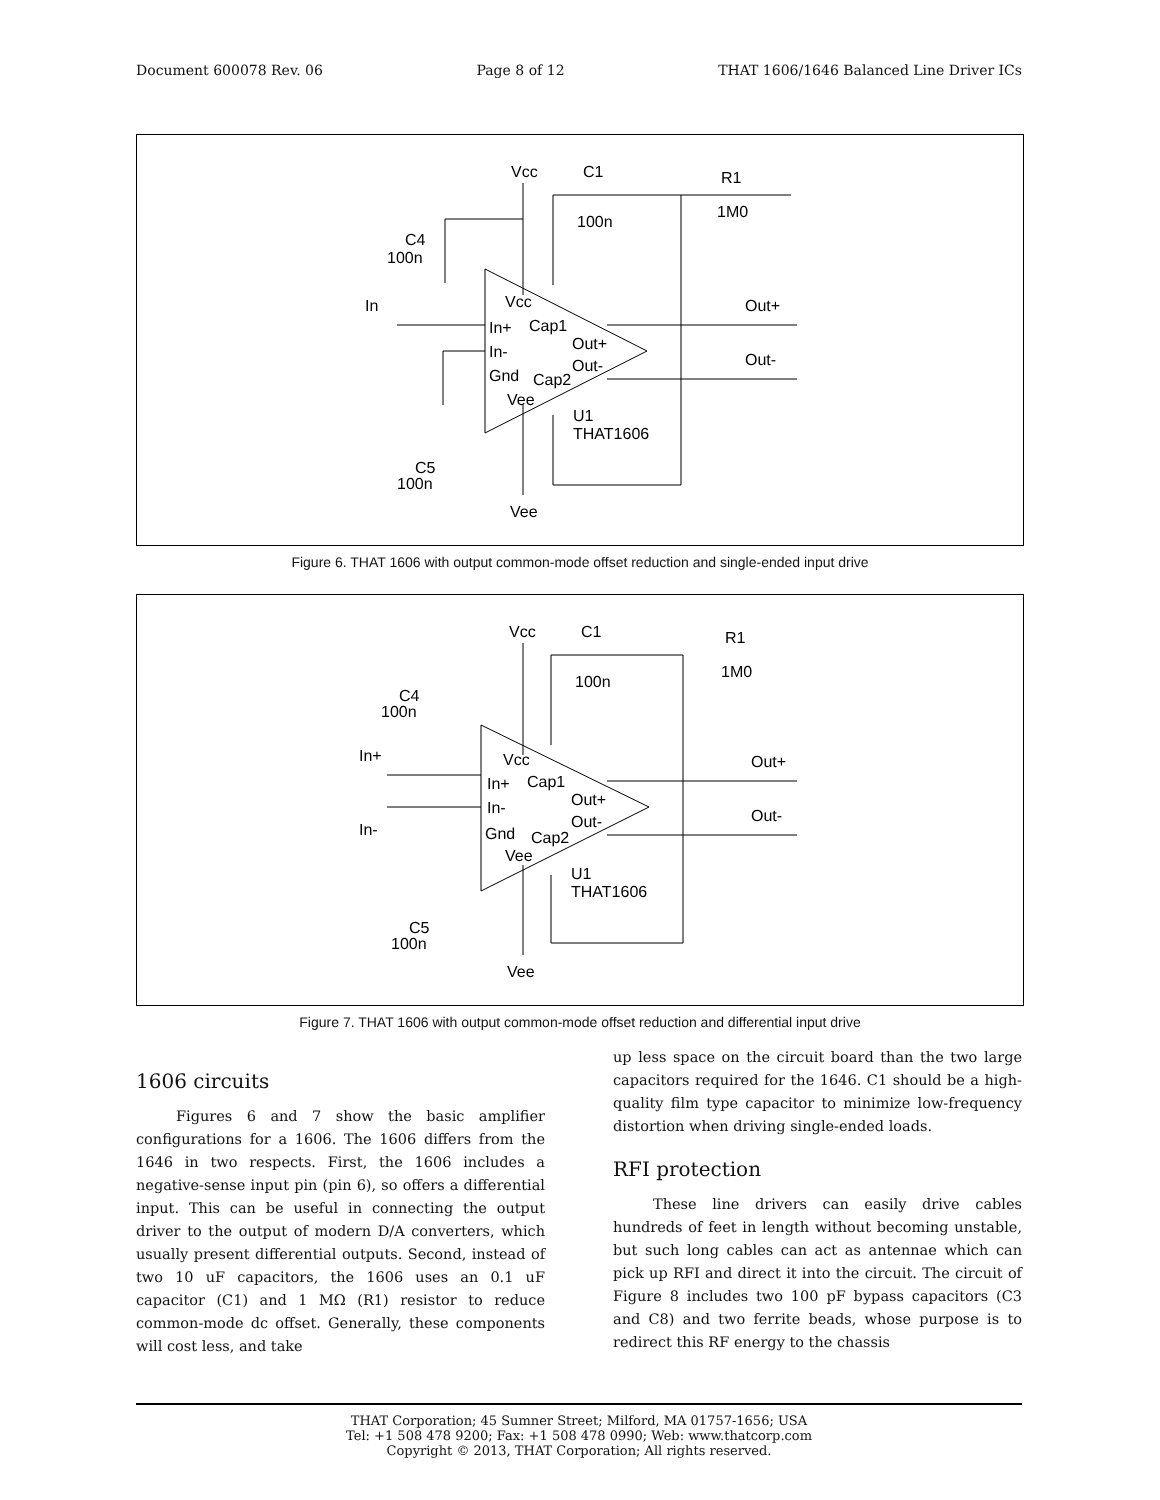Document 600078 Rev. 06 Page 8 of 12 THAT 1606/1646 Balanced Line Driver ICs
Vcc
C1
R1
1M0
100n
C4
100n
In
Vcc
In+
Cap1
In-
Out+
Out-
Gnd
Cap2
Vee
Out+
Out-
U1
THAT1606
C5
100n
Vee
Figure 6. THAT 1606 with output common-mode offset reduction and single-ended input drive
Vcc
C1
R1
1M0
100n
C4
100n
In+
In-
Vcc
In+
Cap1
In-
Out+
Out-
Gnd
Cap2
Vee
Out+
Out-
U1
THAT1606
C5
100n
Vee
Figure 7. THAT 1606 with output common-mode offset reduction and differential input drive
1606 circuits
Figures 6 and 7 show the basic amplifier configurations for a 1606. The 1606 differs from the 1646 in two respects. First, the 1606 includes a negative-sense input pin (pin 6), so offers a differential input. This can be useful in connecting the output driver to the output of modern D/A converters, which usually present differential outputs. Second, instead of two 10 uF capacitors, the 1606 uses an 0.1 uF capacitor (C1) and 1 MΩ (R1) resistor to reduce common-mode dc offset. Generally, these components will cost less, and take
up less space on the circuit board than the two large capacitors required for the 1646. C1 should be a high-quality film type capacitor to minimize low-frequency distortion when driving single-ended loads.
RFI protection
These line drivers can easily drive cables hundreds of feet in length without becoming unstable, but such long cables can act as antennae which can pick up RFI and direct it into the circuit. The circuit of Figure 8 includes two 100 pF bypass capacitors (C3 and C8) and two ferrite beads, whose purpose is to redirect this RF energy to the chassis
THAT Corporation; 45 Sumner Street; Milford, MA 01757-1656; USA
Tel: +1 508 478 9200; Fax: +1 508 478 0990; Web: www.thatcorp.com
Copyright © 2013, THAT Corporation; All rights reserved.